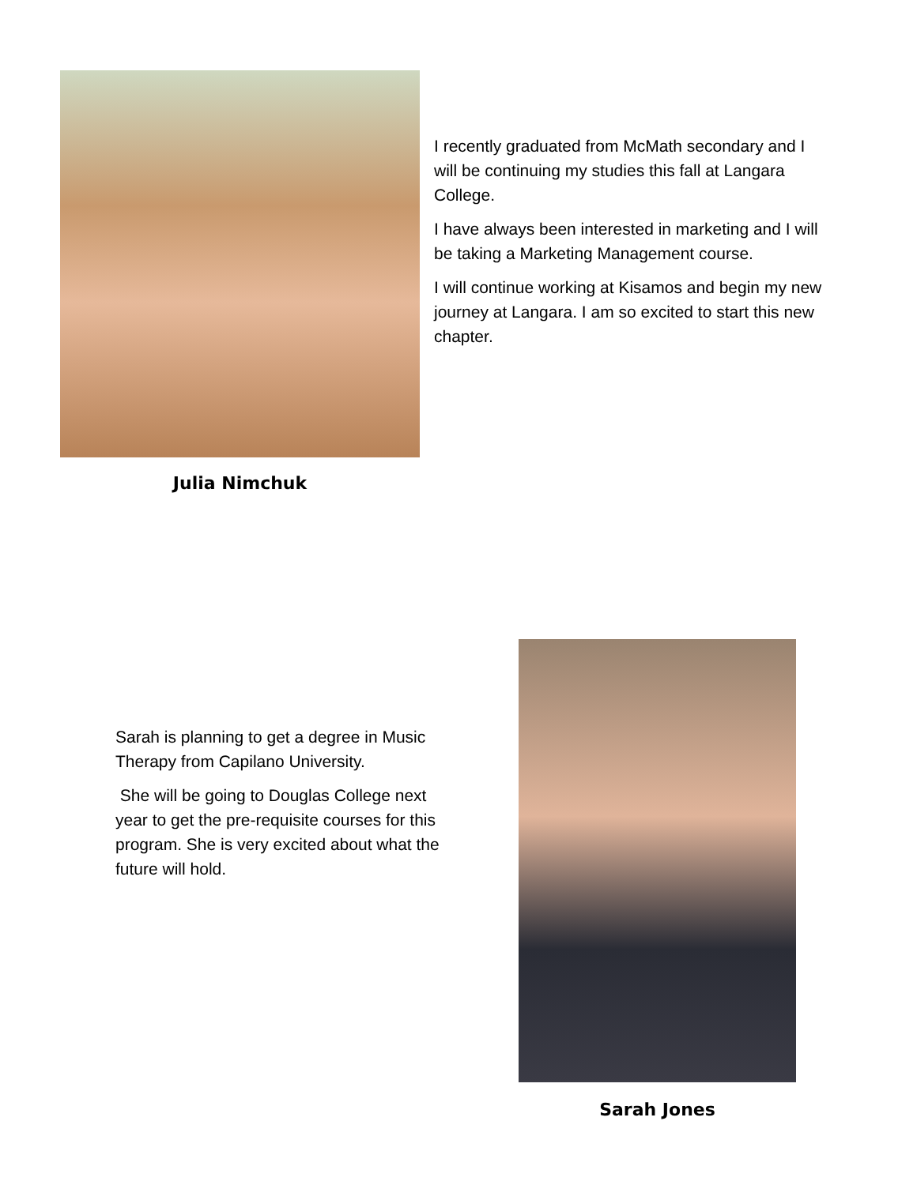Julia Nimchuk
I recently graduated from McMath secondary and I will be continuing my studies this fall at Langara College.
I have always been interested in marketing and I will be taking a Marketing Management course.
I will continue working at Kisamos and begin my new journey at Langara. I am so excited to start this new chapter.
Sarah is planning to get a degree in Music Therapy from Capilano University.
She will be going to Douglas College next year to get the pre-requisite courses for this program. She is very excited about what the future will hold.
Sarah Jones